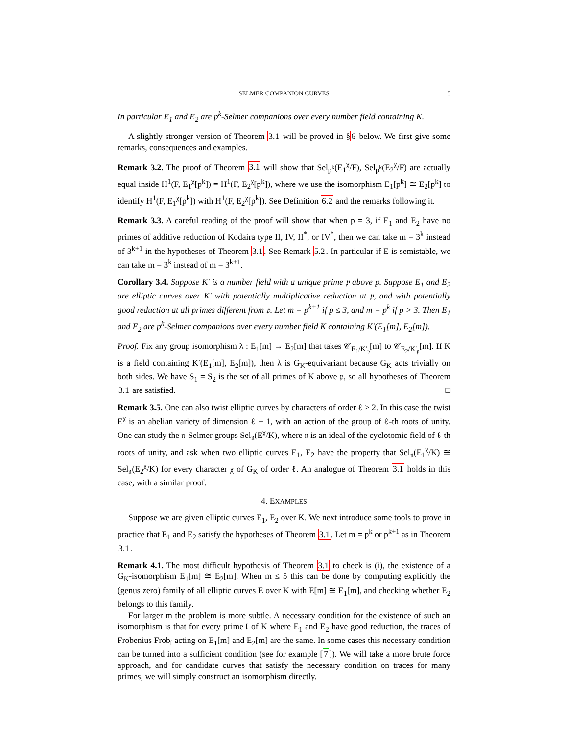SELMER COMPANION CURVES 5
In particular E<sub>1</sub> and E<sub>2</sub> are p<sup>k</sup>-Selmer companions over every number field containing K.
A slightly stronger version of Theorem 3.1 will be proved in §6 below. We first give some remarks, consequences and examples.
Remark 3.2. The proof of Theorem 3.1 will show that Sel<sub>p<sup>k</sup></sub>(E<sub>1</sub><sup>χ</sup>/F), Sel<sub>p<sup>k</sup></sub>(E<sub>2</sub><sup>χ</sup>/F) are actually equal inside H<sup>1</sup>(F, E<sub>1</sub><sup>χ</sup>[p<sup>k</sup>]) = H<sup>1</sup>(F, E<sub>2</sub><sup>χ</sup>[p<sup>k</sup>]), where we use the isomorphism E<sub>1</sub>[p<sup>k</sup>] ≅ E<sub>2</sub>[p<sup>k</sup>] to identify H<sup>1</sup>(F, E<sub>1</sub><sup>χ</sup>[p<sup>k</sup>]) with H<sup>1</sup>(F, E<sub>2</sub><sup>χ</sup>[p<sup>k</sup>]). See Definition 6.2 and the remarks following it.
Remark 3.3. A careful reading of the proof will show that when p = 3, if E<sub>1</sub> and E<sub>2</sub> have no primes of additive reduction of Kodaira type II, IV, II<sup>*</sup>, or IV<sup>*</sup>, then we can take m = 3<sup>k</sup> instead of 3<sup>k+1</sup> in the hypotheses of Theorem 3.1. See Remark 5.2. In particular if E is semistable, we can take m = 3<sup>k</sup> instead of m = 3<sup>k+1</sup>.
Corollary 3.4. Suppose K′ is a number field with a unique prime 𝔭 above p. Suppose E<sub>1</sub> and E<sub>2</sub> are elliptic curves over K′ with potentially multiplicative reduction at 𝔭, and with potentially good reduction at all primes different from 𝔭. Let m = p<sup>k+1</sup> if p ≤ 3, and m = p<sup>k</sup> if p > 3. Then E<sub>1</sub> and E<sub>2</sub> are p<sup>k</sup>-Selmer companions over every number field K containing K′(E<sub>1</sub>[m], E<sub>2</sub>[m]).
Proof. Fix any group isomorphism λ : E<sub>1</sub>[m] → E<sub>2</sub>[m] that takes 𝒞<sub>E<sub>1</sub>/K′<sub>𝔭</sub></sub>[m] to 𝒞<sub>E<sub>2</sub>/K′<sub>𝔭</sub></sub>[m]. If K is a field containing K′(E<sub>1</sub>[m], E<sub>2</sub>[m]), then λ is G<sub>K</sub>-equivariant because G<sub>K</sub> acts trivially on both sides. We have S<sub>1</sub> = S<sub>2</sub> is the set of all primes of K above 𝔭, so all hypotheses of Theorem 3.1 are satisfied. □
Remark 3.5. One can also twist elliptic curves by characters of order ℓ > 2. In this case the twist E<sup>χ</sup> is an abelian variety of dimension ℓ − 1, with an action of the group of ℓ-th roots of unity. One can study the 𝔫-Selmer groups Sel<sub>𝔫</sub>(E<sup>χ</sup>/K), where 𝔫 is an ideal of the cyclotomic field of ℓ-th roots of unity, and ask when two elliptic curves E<sub>1</sub>, E<sub>2</sub> have the property that Sel<sub>𝔫</sub>(E<sub>1</sub><sup>χ</sup>/K) ≅ Sel<sub>𝔫</sub>(E<sub>2</sub><sup>χ</sup>/K) for every character χ of G<sub>K</sub> of order ℓ. An analogue of Theorem 3.1 holds in this case, with a similar proof.
4. EXAMPLES
Suppose we are given elliptic curves E<sub>1</sub>, E<sub>2</sub> over K. We next introduce some tools to prove in practice that E<sub>1</sub> and E<sub>2</sub> satisfy the hypotheses of Theorem 3.1. Let m = p<sup>k</sup> or p<sup>k+1</sup> as in Theorem 3.1.
Remark 4.1. The most difficult hypothesis of Theorem 3.1 to check is (i), the existence of a G<sub>K</sub>-isomorphism E<sub>1</sub>[m] ≅ E<sub>2</sub>[m]. When m ≤ 5 this can be done by computing explicitly the (genus zero) family of all elliptic curves E over K with E[m] ≅ E<sub>1</sub>[m], and checking whether E<sub>2</sub> belongs to this family.
For larger m the problem is more subtle. A necessary condition for the existence of such an isomorphism is that for every prime 𝔩 of K where E<sub>1</sub> and E<sub>2</sub> have good reduction, the traces of Frobenius Frob<sub>𝔩</sub> acting on E<sub>1</sub>[m] and E<sub>2</sub>[m] are the same. In some cases this necessary condition can be turned into a sufficient condition (see for example [7]). We will take a more brute force approach, and for candidate curves that satisfy the necessary condition on traces for many primes, we will simply construct an isomorphism directly.